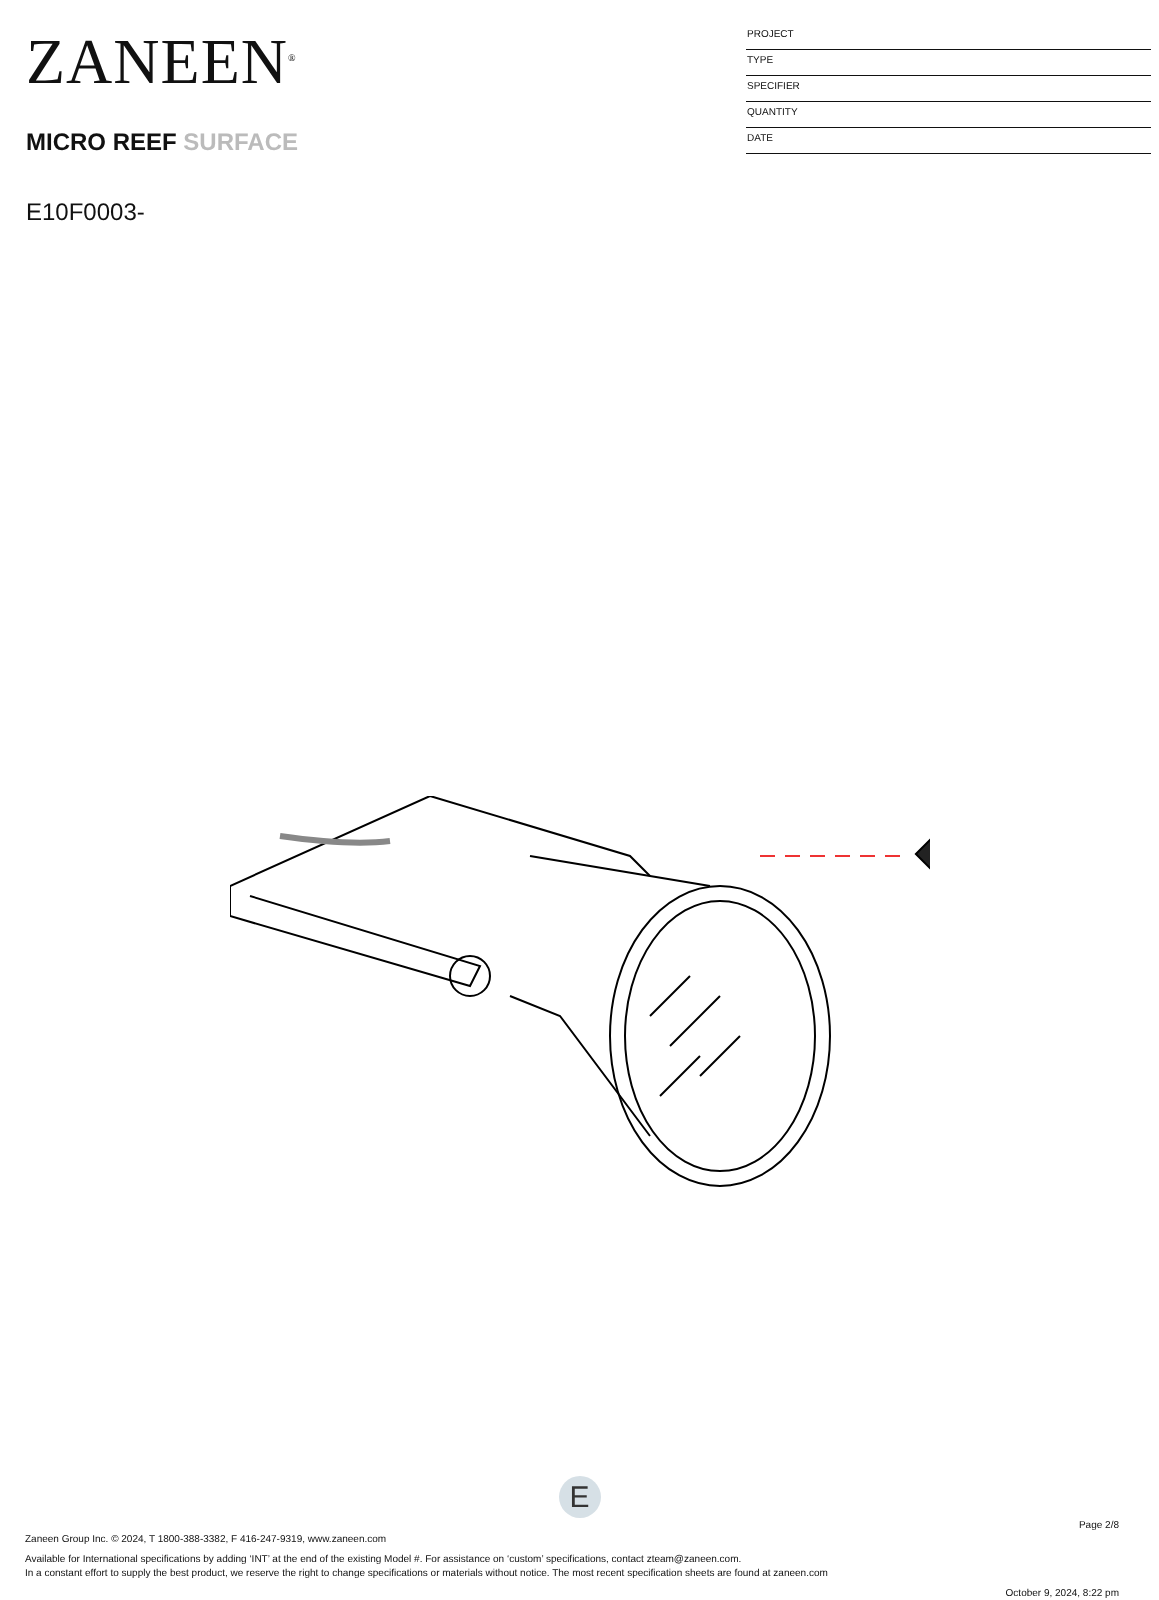ZANEEN<sup>®</sup>
MICRO REEF SURFACE
E10F0003-
PROJECT
TYPE
SPECIFIER
QUANTITY
DATE
E
Page 2/8
Zaneen Group Inc. © 2024, T 1800-388-3382, F 416-247-9319, www.zaneen.com
Available for International specifications by adding ‘INT’ at the end of the existing Model #. For assistance on ‘custom’ specifications, contact zteam@zaneen.com.
In a constant effort to supply the best product, we reserve the right to change specifications or materials without notice. The most recent specification sheets are found at zaneen.com
October 9, 2024, 8:22 pm